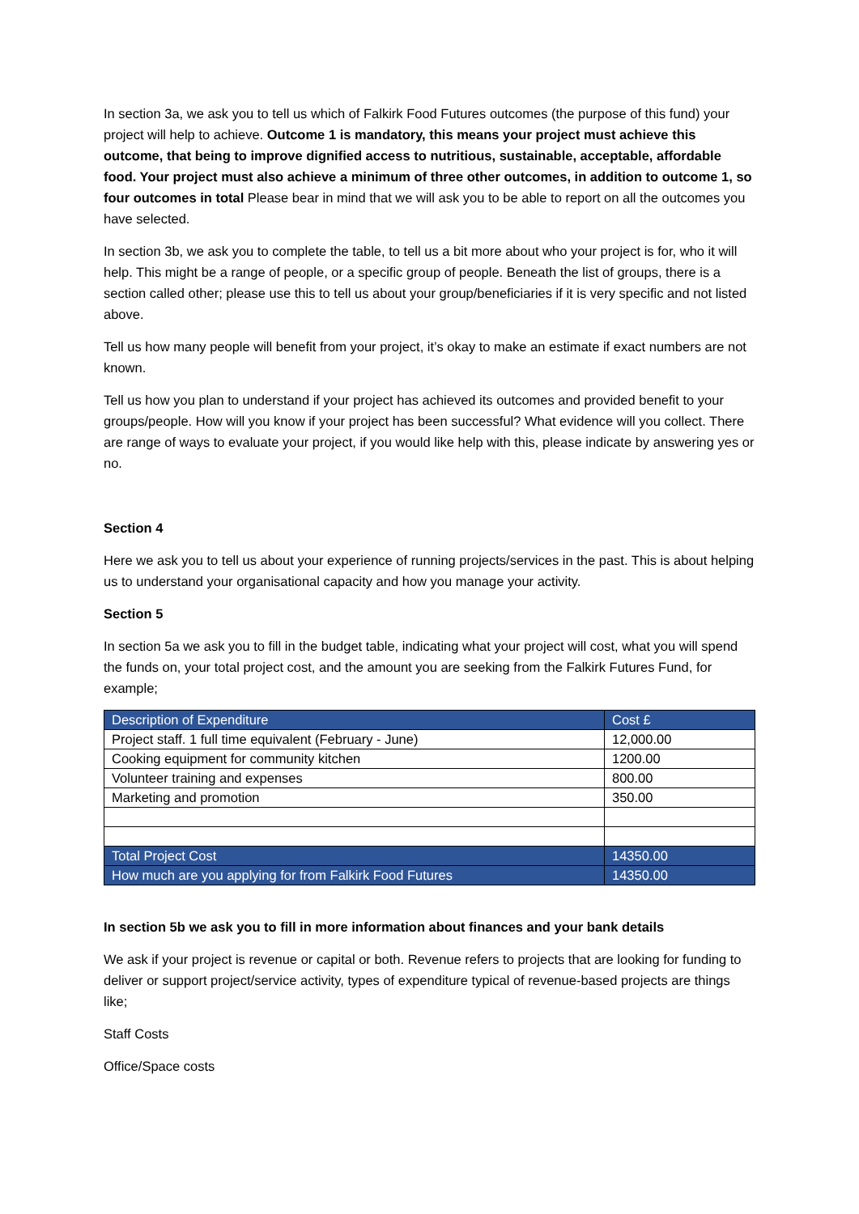In section 3a, we ask you to tell us which of Falkirk Food Futures outcomes (the purpose of this fund) your project will help to achieve. Outcome 1 is mandatory, this means your project must achieve this outcome, that being to improve dignified access to nutritious, sustainable, acceptable, affordable food. Your project must also achieve a minimum of three other outcomes, in addition to outcome 1, so four outcomes in total Please bear in mind that we will ask you to be able to report on all the outcomes you have selected.
In section 3b, we ask you to complete the table, to tell us a bit more about who your project is for, who it will help. This might be a range of people, or a specific group of people. Beneath the list of groups, there is a section called other; please use this to tell us about your group/beneficiaries if it is very specific and not listed above.
Tell us how many people will benefit from your project, it’s okay to make an estimate if exact numbers are not known.
Tell us how you plan to understand if your project has achieved its outcomes and provided benefit to your groups/people. How will you know if your project has been successful? What evidence will you collect. There are range of ways to evaluate your project, if you would like help with this, please indicate by answering yes or no.
Section 4
Here we ask you to tell us about your experience of running projects/services in the past. This is about helping us to understand your organisational capacity and how you manage your activity.
Section 5
In section 5a we ask you to fill in the budget table, indicating what your project will cost, what you will spend the funds on, your total project cost, and the amount you are seeking from the Falkirk Futures Fund, for example;
| Description of Expenditure | Cost £ |
| --- | --- |
| Project staff. 1 full time equivalent (February - June) | 12,000.00 |
| Cooking equipment for community kitchen | 1200.00 |
| Volunteer training and expenses | 800.00 |
| Marketing and promotion | 350.00 |
| Total Project Cost | 14350.00 |
| How much are you applying for from Falkirk Food Futures | 14350.00 |
In section 5b we ask you to fill in more information about finances and your bank details
We ask if your project is revenue or capital or both. Revenue refers to projects that are looking for funding to deliver or support project/service activity, types of expenditure typical of revenue-based projects are things like;
Staff Costs
Office/Space costs